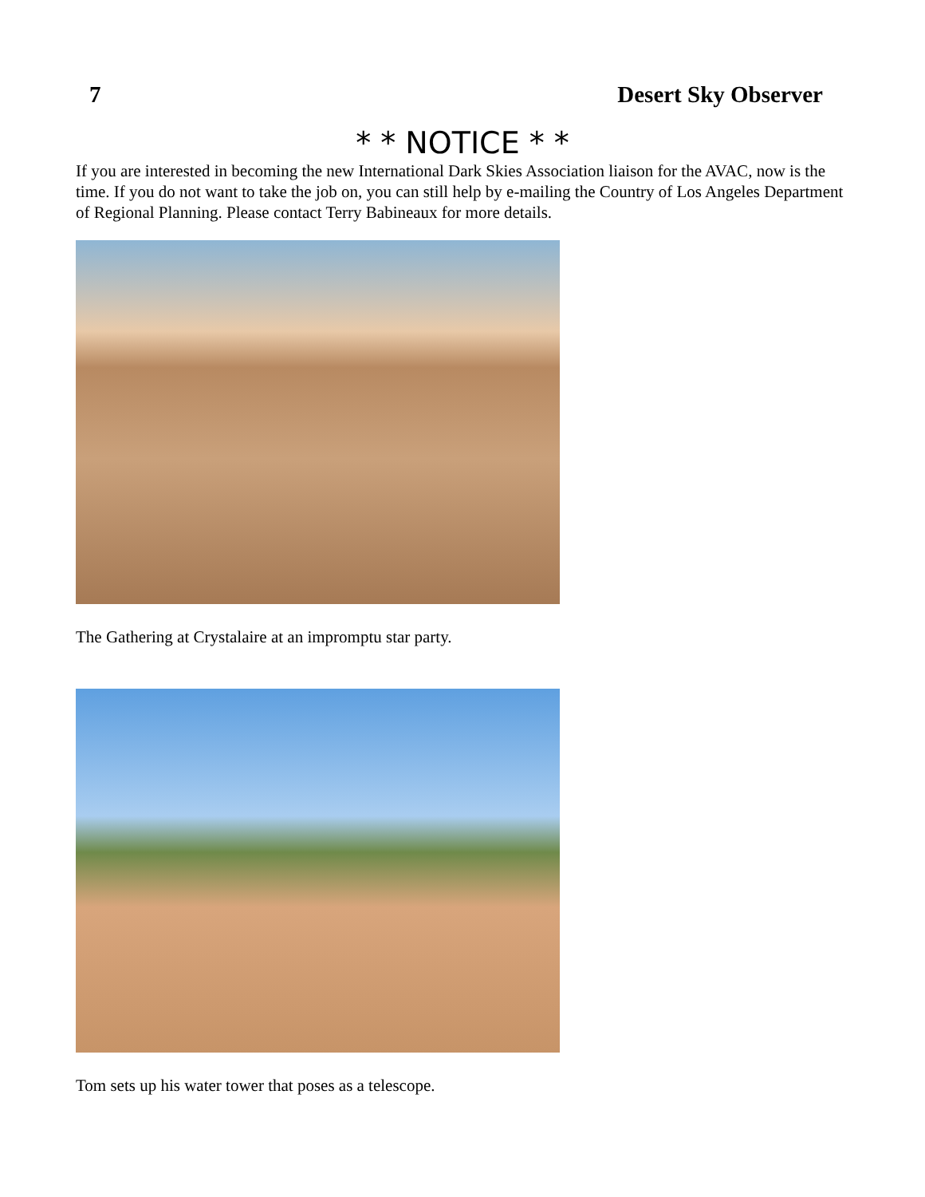7 Desert Sky Observer
* * NOTICE * *
If you are interested in becoming the new International Dark Skies Association liaison for the AVAC, now is the time. If you do not want to take the job on, you can still help by e-mailing the Country of Los Angeles Department of Regional Planning. Please contact Terry Babineaux for more details.
The Gathering at Crystalaire at an impromptu star party.
Tom sets up his water tower that poses as a telescope.